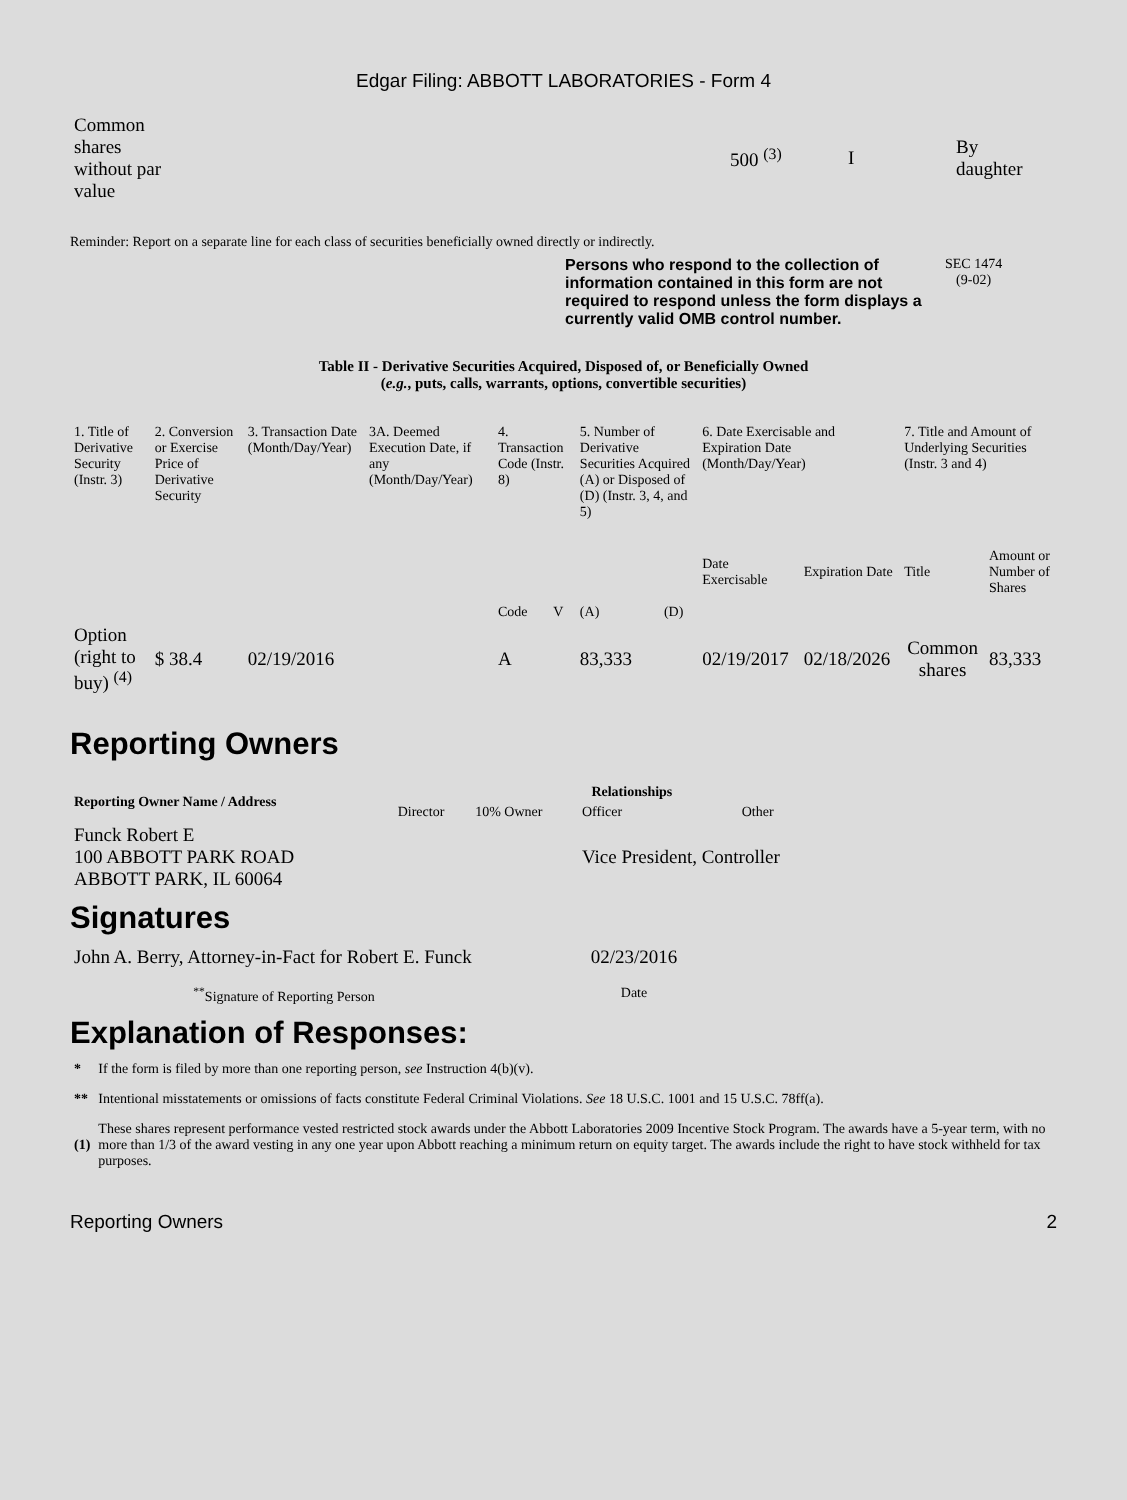Edgar Filing: ABBOTT LABORATORIES - Form 4
| Common shares without par value | | 500 <sup>(3)</sup> | I | By daughter |
Reminder: Report on a separate line for each class of securities beneficially owned directly or indirectly.
Persons who respond to the collection of information contained in this form are not required to respond unless the form displays a currently valid OMB control number.
SEC 1474
(9-02)
Table II - Derivative Securities Acquired, Disposed of, or Beneficially Owned
(e.g., puts, calls, warrants, options, convertible securities)
| 1. Title of Derivative Security (Instr. 3) | 2. Conversion or Exercise Price of Derivative Security | 3. Transaction Date (Month/Day/Year) | 3A. Deemed Execution Date, if any (Month/Day/Year) | 4. Transaction Code (Instr. 8) | | 5. Number of Derivative Securities Acquired (A) or Disposed of (D) (Instr. 3, 4, and 5) | | 6. Date Exercisable and Expiration Date (Month/Day/Year) | | 7. Title and Amount of Underlying Securities (Instr. 3 and 4) | |
| | | | | Code | V | (A) | (D) | Date Exercisable | Expiration Date | Title | Amount or Number of Shares |
| Option (right to buy) <sup>(4)</sup> | $ 38.4 | 02/19/2016 | | A | | 83,333 | | 02/19/2017 | 02/18/2026 | Common shares | 83,333 |
Reporting Owners
| Reporting Owner Name / Address | Relationships | | | |
| --- | --- | --- | --- | --- |
| | Director | 10% Owner | Officer | Other |
| Funck Robert E 100 ABBOTT PARK ROAD ABBOTT PARK, IL 60064 | | | Vice President, Controller | |
Signatures
| John A. Berry, Attorney-in-Fact for Robert E. Funck | 02/23/2016 |
| <sup>**</sup> Signature of Reporting Person | Date |
Explanation of Responses:
| * | If the form is filed by more than one reporting person, see Instruction 4(b)(v). |
| ** | Intentional misstatements or omissions of facts constitute Federal Criminal Violations. See 18 U.S.C. 1001 and 15 U.S.C. 78ff(a). |
| (1) | These shares represent performance vested restricted stock awards under the Abbott Laboratories 2009 Incentive Stock Program. The awards have a 5-year term, with no more than 1/3 of the award vesting in any one year upon Abbott reaching a minimum return on equity target. The awards include the right to have stock withheld for tax purposes. |
Reporting Owners 2